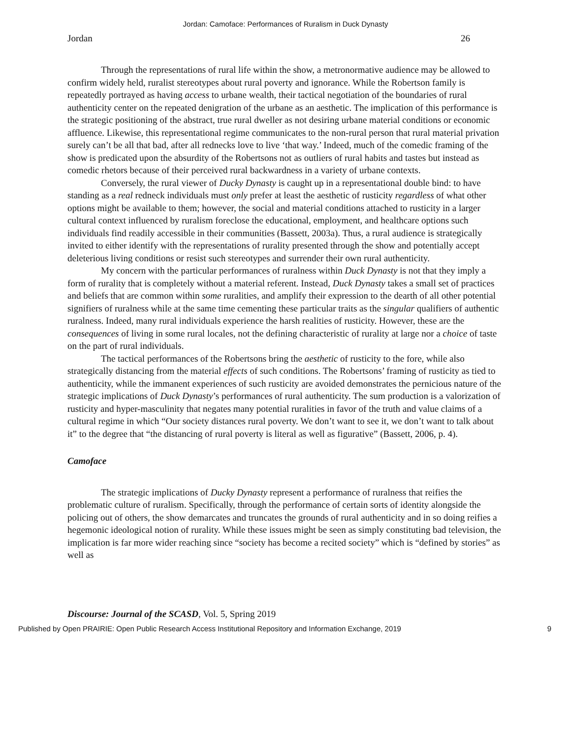Jordan: Camoface: Performances of Ruralism in Duck Dynasty
Jordan 26
Through the representations of rural life within the show, a metronormative audience may be allowed to confirm widely held, ruralist stereotypes about rural poverty and ignorance. While the Robertson family is repeatedly portrayed as having access to urbane wealth, their tactical negotiation of the boundaries of rural authenticity center on the repeated denigration of the urbane as an aesthetic. The implication of this performance is the strategic positioning of the abstract, true rural dweller as not desiring urbane material conditions or economic affluence. Likewise, this representational regime communicates to the non-rural person that rural material privation surely can’t be all that bad, after all rednecks love to live ‘that way.’ Indeed, much of the comedic framing of the show is predicated upon the absurdity of the Robertsons not as outliers of rural habits and tastes but instead as comedic rhetors because of their perceived rural backwardness in a variety of urbane contexts.
Conversely, the rural viewer of Ducky Dynasty is caught up in a representational double bind: to have standing as a real redneck individuals must only prefer at least the aesthetic of rusticity regardless of what other options might be available to them; however, the social and material conditions attached to rusticity in a larger cultural context influenced by ruralism foreclose the educational, employment, and healthcare options such individuals find readily accessible in their communities (Bassett, 2003a). Thus, a rural audience is strategically invited to either identify with the representations of rurality presented through the show and potentially accept deleterious living conditions or resist such stereotypes and surrender their own rural authenticity.
My concern with the particular performances of ruralness within Duck Dynasty is not that they imply a form of rurality that is completely without a material referent. Instead, Duck Dynasty takes a small set of practices and beliefs that are common within some ruralities, and amplify their expression to the dearth of all other potential signifiers of ruralness while at the same time cementing these particular traits as the singular qualifiers of authentic ruralness. Indeed, many rural individuals experience the harsh realities of rusticity. However, these are the consequences of living in some rural locales, not the defining characteristic of rurality at large nor a choice of taste on the part of rural individuals.
The tactical performances of the Robertsons bring the aesthetic of rusticity to the fore, while also strategically distancing from the material effects of such conditions. The Robertsons’ framing of rusticity as tied to authenticity, while the immanent experiences of such rusticity are avoided demonstrates the pernicious nature of the strategic implications of Duck Dynasty’s performances of rural authenticity. The sum production is a valorization of rusticity and hyper-masculinity that negates many potential ruralities in favor of the truth and value claims of a cultural regime in which “Our society distances rural poverty. We don’t want to see it, we don’t want to talk about it” to the degree that “the distancing of rural poverty is literal as well as figurative” (Bassett, 2006, p. 4).
Camoface
The strategic implications of Ducky Dynasty represent a performance of ruralness that reifies the problematic culture of ruralism. Specifically, through the performance of certain sorts of identity alongside the policing out of others, the show demarcates and truncates the grounds of rural authenticity and in so doing reifies a hegemonic ideological notion of rurality. While these issues might be seen as simply constituting bad television, the implication is far more wider reaching since “society has become a recited society” which is “defined by stories” as well as
Discourse: Journal of the SCASD, Vol. 5, Spring 2019
Published by Open PRAIRIE: Open Public Research Access Institutional Repository and Information Exchange, 2019 9